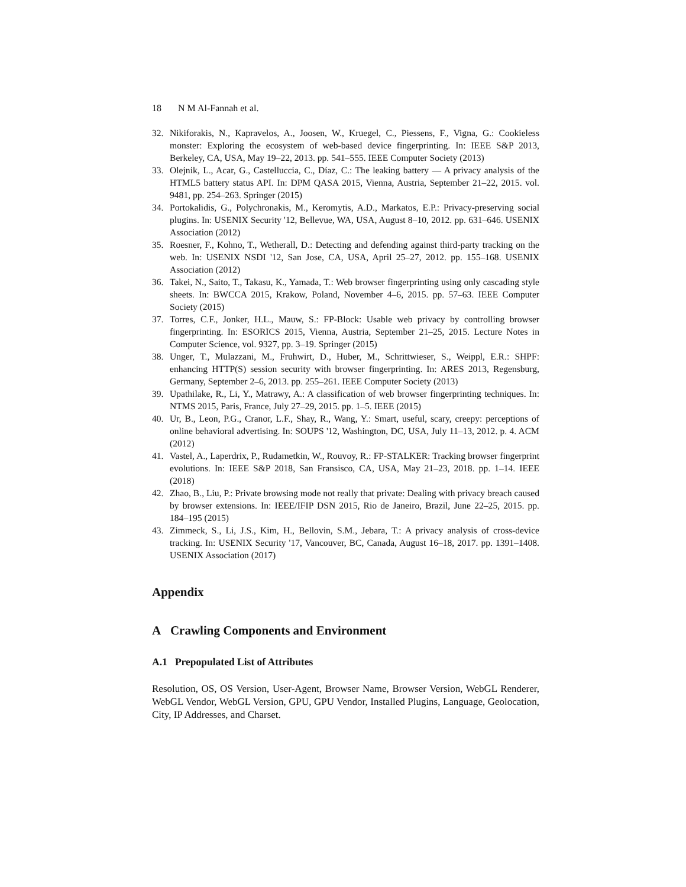18 N M Al-Fannah et al.
32. Nikiforakis, N., Kapravelos, A., Joosen, W., Kruegel, C., Piessens, F., Vigna, G.: Cookieless monster: Exploring the ecosystem of web-based device fingerprinting. In: IEEE S&P 2013, Berkeley, CA, USA, May 19–22, 2013. pp. 541–555. IEEE Computer Society (2013)
33. Olejnik, L., Acar, G., Castelluccia, C., Díaz, C.: The leaking battery — A privacy analysis of the HTML5 battery status API. In: DPM QASA 2015, Vienna, Austria, September 21–22, 2015. vol. 9481, pp. 254–263. Springer (2015)
34. Portokalidis, G., Polychronakis, M., Keromytis, A.D., Markatos, E.P.: Privacy-preserving social plugins. In: USENIX Security '12, Bellevue, WA, USA, August 8–10, 2012. pp. 631–646. USENIX Association (2012)
35. Roesner, F., Kohno, T., Wetherall, D.: Detecting and defending against third-party tracking on the web. In: USENIX NSDI '12, San Jose, CA, USA, April 25–27, 2012. pp. 155–168. USENIX Association (2012)
36. Takei, N., Saito, T., Takasu, K., Yamada, T.: Web browser fingerprinting using only cascading style sheets. In: BWCCA 2015, Krakow, Poland, November 4–6, 2015. pp. 57–63. IEEE Computer Society (2015)
37. Torres, C.F., Jonker, H.L., Mauw, S.: FP-Block: Usable web privacy by controlling browser fingerprinting. In: ESORICS 2015, Vienna, Austria, September 21–25, 2015. Lecture Notes in Computer Science, vol. 9327, pp. 3–19. Springer (2015)
38. Unger, T., Mulazzani, M., Fruhwirt, D., Huber, M., Schrittwieser, S., Weippl, E.R.: SHPF: enhancing HTTP(S) session security with browser fingerprinting. In: ARES 2013, Regensburg, Germany, September 2–6, 2013. pp. 255–261. IEEE Computer Society (2013)
39. Upathilake, R., Li, Y., Matrawy, A.: A classification of web browser fingerprinting techniques. In: NTMS 2015, Paris, France, July 27–29, 2015. pp. 1–5. IEEE (2015)
40. Ur, B., Leon, P.G., Cranor, L.F., Shay, R., Wang, Y.: Smart, useful, scary, creepy: perceptions of online behavioral advertising. In: SOUPS '12, Washington, DC, USA, July 11–13, 2012. p. 4. ACM (2012)
41. Vastel, A., Laperdrix, P., Rudametkin, W., Rouvoy, R.: FP-STALKER: Tracking browser fingerprint evolutions. In: IEEE S&P 2018, San Fransisco, CA, USA, May 21–23, 2018. pp. 1–14. IEEE (2018)
42. Zhao, B., Liu, P.: Private browsing mode not really that private: Dealing with privacy breach caused by browser extensions. In: IEEE/IFIP DSN 2015, Rio de Janeiro, Brazil, June 22–25, 2015. pp. 184–195 (2015)
43. Zimmeck, S., Li, J.S., Kim, H., Bellovin, S.M., Jebara, T.: A privacy analysis of cross-device tracking. In: USENIX Security '17, Vancouver, BC, Canada, August 16–18, 2017. pp. 1391–1408. USENIX Association (2017)
Appendix
A Crawling Components and Environment
A.1 Prepopulated List of Attributes
Resolution, OS, OS Version, User-Agent, Browser Name, Browser Version, WebGL Renderer, WebGL Vendor, WebGL Version, GPU, GPU Vendor, Installed Plugins, Language, Geolocation, City, IP Addresses, and Charset.